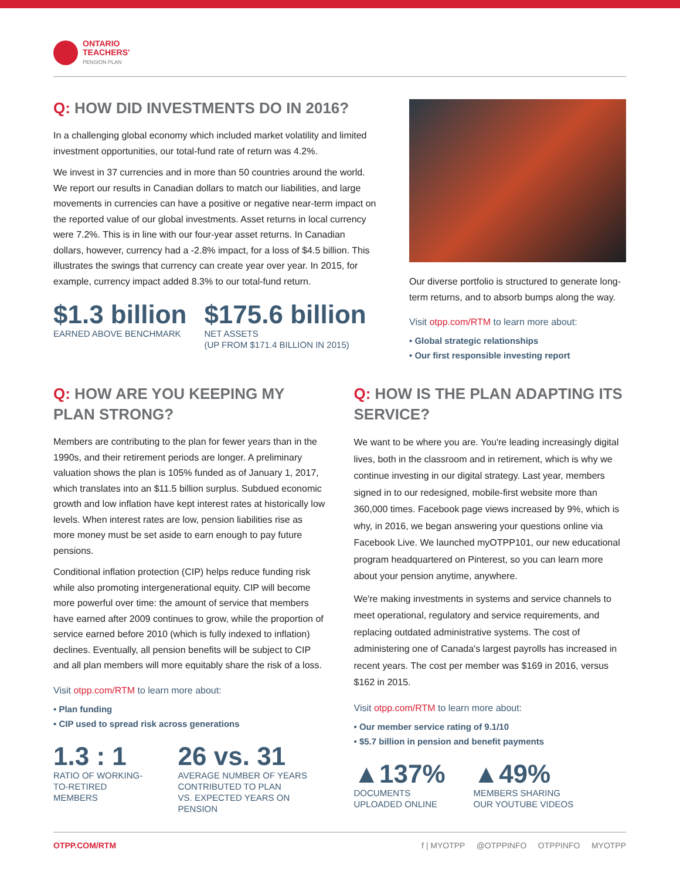ONTARIO
TEACHERS'
PENSION PLAN
Q: HOW DID INVESTMENTS DO IN 2016?
In a challenging global economy which included market volatility and limited investment opportunities, our total-fund rate of return was 4.2%.
We invest in 37 currencies and in more than 50 countries around the world. We report our results in Canadian dollars to match our liabilities, and large movements in currencies can have a positive or negative near-term impact on the reported value of our global investments. Asset returns in local currency were 7.2%. This is in line with our four-year asset returns. In Canadian dollars, however, currency had a -2.8% impact, for a loss of $4.5 billion. This illustrates the swings that currency can create year over year. In 2015, for example, currency impact added 8.3% to our total-fund return.
$1.3 billion
EARNED ABOVE BENCHMARK
$175.6 billion
NET ASSETS
(UP FROM $171.4 BILLION IN 2015)
Our diverse portfolio is structured to generate long-term returns, and to absorb bumps along the way.
Visit otpp.com/RTM to learn more about:
• Global strategic relationships
• Our first responsible investing report
Q: HOW ARE YOU KEEPING MY PLAN STRONG?
Members are contributing to the plan for fewer years than in the 1990s, and their retirement periods are longer. A preliminary valuation shows the plan is 105% funded as of January 1, 2017, which translates into an $11.5 billion surplus. Subdued economic growth and low inflation have kept interest rates at historically low levels. When interest rates are low, pension liabilities rise as more money must be set aside to earn enough to pay future pensions.
Conditional inflation protection (CIP) helps reduce funding risk while also promoting intergenerational equity. CIP will become more powerful over time: the amount of service that members have earned after 2009 continues to grow, while the proportion of service earned before 2010 (which is fully indexed to inflation) declines. Eventually, all pension benefits will be subject to CIP and all plan members will more equitably share the risk of a loss.
Visit otpp.com/RTM to learn more about:
• Plan funding
• CIP used to spread risk across generations
1.3 : 1
RATIO OF WORKING-
TO-RETIRED MEMBERS
26 vs. 31
AVERAGE NUMBER OF YEARS
CONTRIBUTED TO PLAN
VS. EXPECTED YEARS ON PENSION
Q: HOW IS THE PLAN ADAPTING ITS SERVICE?
We want to be where you are. You're leading increasingly digital lives, both in the classroom and in retirement, which is why we continue investing in our digital strategy. Last year, members signed in to our redesigned, mobile-first website more than 360,000 times. Facebook page views increased by 9%, which is why, in 2016, we began answering your questions online via Facebook Live. We launched myOTPP101, our new educational program headquartered on Pinterest, so you can learn more about your pension anytime, anywhere.
We're making investments in systems and service channels to meet operational, regulatory and service requirements, and replacing outdated administrative systems. The cost of administering one of Canada's largest payrolls has increased in recent years. The cost per member was $169 in 2016, versus $162 in 2015.
Visit otpp.com/RTM to learn more about:
• Our member service rating of 9.1/10
• $5.7 billion in pension and benefit payments
▲137%
DOCUMENTS
UPLOADED ONLINE
▲49%
MEMBERS SHARING
OUR YOUTUBE VIDEOS
OTPP.COM/RTM f | MYOTPP @OTPPINFO OTPPINFO MYOTPP